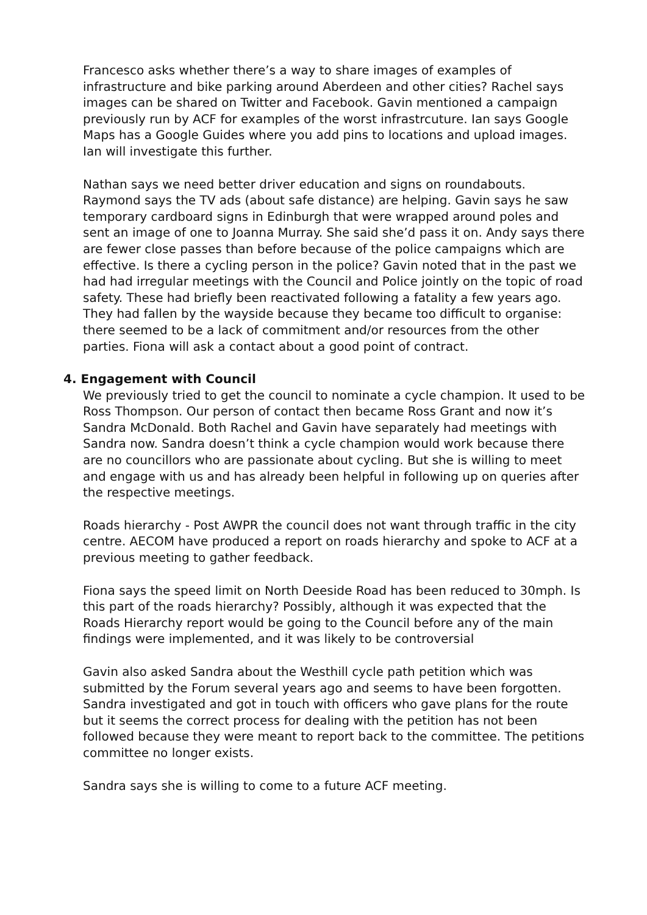Francesco asks whether there’s a way to share images of examples of infrastructure and bike parking around Aberdeen and other cities? Rachel says images can be shared on Twitter and Facebook. Gavin mentioned a campaign previously run by ACF for examples of the worst infrastrcuture. Ian says Google Maps has a Google Guides where you add pins to locations and upload images. Ian will investigate this further.
Nathan says we need better driver education and signs on roundabouts. Raymond says the TV ads (about safe distance) are helping. Gavin says he saw temporary cardboard signs in Edinburgh that were wrapped around poles and sent an image of one to Joanna Murray. She said she’d pass it on. Andy says there are fewer close passes than before because of the police campaigns which are effective. Is there a cycling person in the police? Gavin noted that in the past we had had irregular meetings with the Council and Police jointly on the topic of road safety. These had briefly been reactivated following a fatality a few years ago. They had fallen by the wayside because they became too difficult to organise: there seemed to be a lack of commitment and/or resources from the other parties. Fiona will ask a contact about a good point of contract.
4. Engagement with Council
We previously tried to get the council to nominate a cycle champion. It used to be Ross Thompson. Our person of contact then became Ross Grant and now it’s Sandra McDonald. Both Rachel and Gavin have separately had meetings with Sandra now. Sandra doesn’t think a cycle champion would work because there are no councillors who are passionate about cycling. But she is willing to meet and engage with us and has already been helpful in following up on queries after the respective meetings.
Roads hierarchy - Post AWPR the council does not want through traffic in the city centre. AECOM have produced a report on roads hierarchy and spoke to ACF at a previous meeting to gather feedback.
Fiona says the speed limit on North Deeside Road has been reduced to 30mph. Is this part of the roads hierarchy? Possibly, although it was expected that the Roads Hierarchy report would be going to the Council before any of the main findings were implemented, and it was likely to be controversial
Gavin also asked Sandra about the Westhill cycle path petition which was submitted by the Forum several years ago and seems to have been forgotten. Sandra investigated and got in touch with officers who gave plans for the route but it seems the correct process for dealing with the petition has not been followed because they were meant to report back to the committee. The petitions committee no longer exists.
Sandra says she is willing to come to a future ACF meeting.